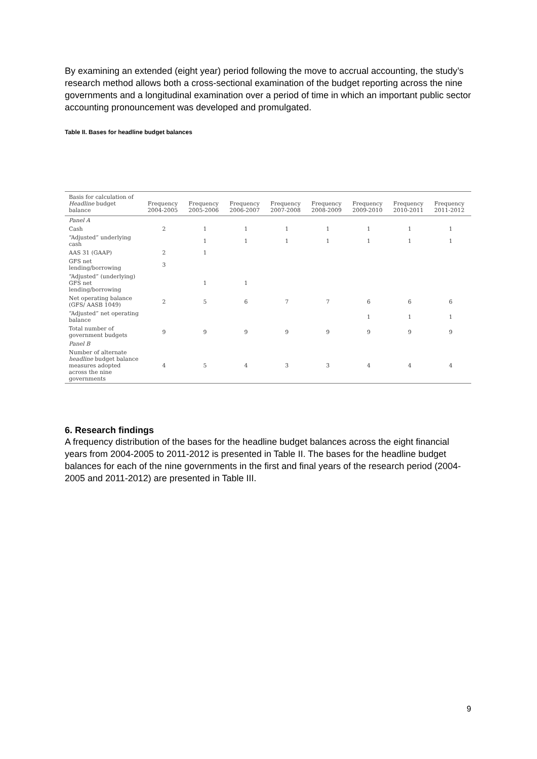By examining an extended (eight year) period following the move to accrual accounting, the study’s research method allows both a cross-sectional examination of the budget reporting across the nine governments and a longitudinal examination over a period of time in which an important public sector accounting pronouncement was developed and promulgated.
Table II. Bases for headline budget balances
| Basis for calculation of Headline budget balance | Frequency 2004-2005 | Frequency 2005-2006 | Frequency 2006-2007 | Frequency 2007-2008 | Frequency 2008-2009 | Frequency 2009-2010 | Frequency 2010-2011 | Frequency 2011-2012 |
| --- | --- | --- | --- | --- | --- | --- | --- | --- |
| Panel A | | | | | | | | |
| Cash | 2 | 1 | 1 | 1 | 1 | 1 | 1 | 1 |
| “Adjusted” underlying cash | | 1 | 1 | 1 | 1 | 1 | 1 | 1 |
| AAS 31 (GAAP) | 2 | 1 | | | | | | |
| GFS net lending/borrowing | 3 | | | | | | | |
| “Adjusted” (underlying) GFS net lending/borrowing | | 1 | 1 | | | | | |
| Net operating balance (GFS/ AASB 1049) | 2 | 5 | 6 | 7 | 7 | 6 | 6 | 6 |
| “Adjusted” net operating balance | | | | | | 1 | 1 | 1 |
| Total number of government budgets | 9 | 9 | 9 | 9 | 9 | 9 | 9 | 9 |
| Panel B | | | | | | | | |
| Number of alternate headline budget balance measures adopted across the nine governments | 4 | 5 | 4 | 3 | 3 | 4 | 4 | 4 |
6. Research findings
A frequency distribution of the bases for the headline budget balances across the eight financial years from 2004-2005 to 2011-2012 is presented in Table II. The bases for the headline budget balances for each of the nine governments in the first and final years of the research period (2004-2005 and 2011-2012) are presented in Table III.
9